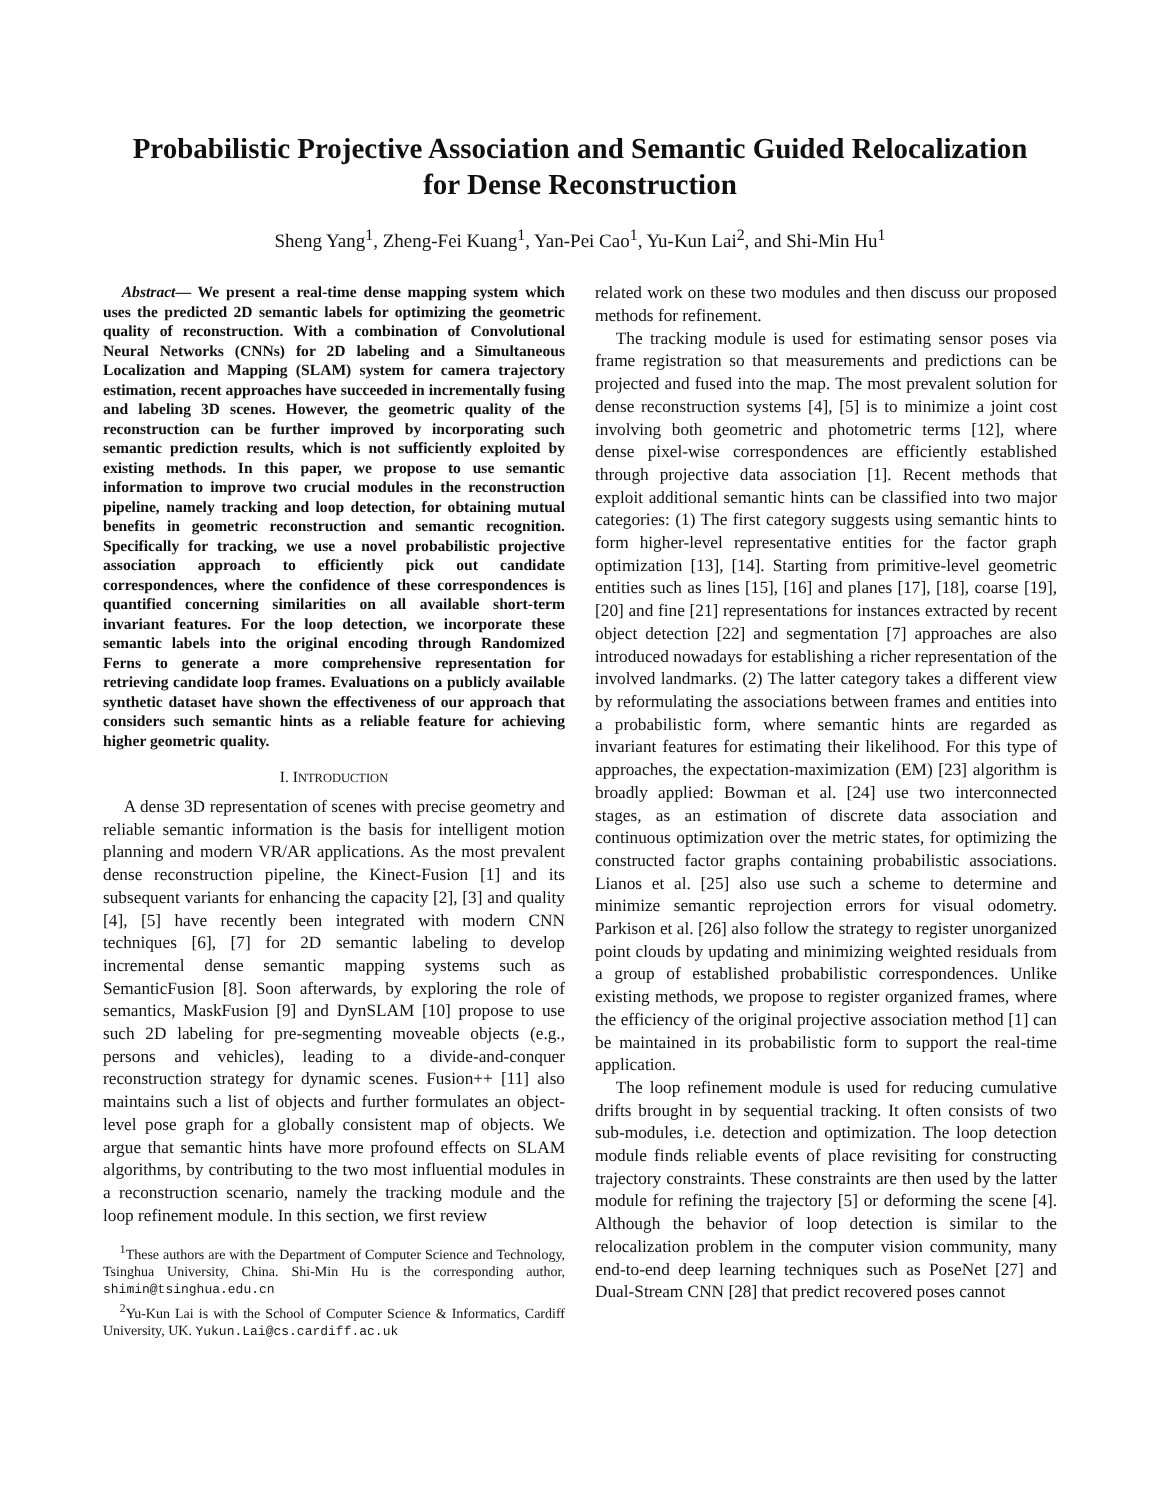Probabilistic Projective Association and Semantic Guided Relocalization
for Dense Reconstruction
Sheng Yang<sup>1</sup>, Zheng-Fei Kuang<sup>1</sup>, Yan-Pei Cao<sup>1</sup>, Yu-Kun Lai<sup>2</sup>, and Shi-Min Hu<sup>1</sup>
Abstract— We present a real-time dense mapping system which uses the predicted 2D semantic labels for optimizing the geometric quality of reconstruction. With a combination of Convolutional Neural Networks (CNNs) for 2D labeling and a Simultaneous Localization and Mapping (SLAM) system for camera trajectory estimation, recent approaches have succeeded in incrementally fusing and labeling 3D scenes. However, the geometric quality of the reconstruction can be further improved by incorporating such semantic prediction results, which is not sufficiently exploited by existing methods. In this paper, we propose to use semantic information to improve two crucial modules in the reconstruction pipeline, namely tracking and loop detection, for obtaining mutual benefits in geometric reconstruction and semantic recognition. Specifically for tracking, we use a novel probabilistic projective association approach to efficiently pick out candidate correspondences, where the confidence of these correspondences is quantified concerning similarities on all available short-term invariant features. For the loop detection, we incorporate these semantic labels into the original encoding through Randomized Ferns to generate a more comprehensive representation for retrieving candidate loop frames. Evaluations on a publicly available synthetic dataset have shown the effectiveness of our approach that considers such semantic hints as a reliable feature for achieving higher geometric quality.
I. INTRODUCTION
A dense 3D representation of scenes with precise geometry and reliable semantic information is the basis for intelligent motion planning and modern VR/AR applications. As the most prevalent dense reconstruction pipeline, the Kinect-Fusion [1] and its subsequent variants for enhancing the capacity [2], [3] and quality [4], [5] have recently been integrated with modern CNN techniques [6], [7] for 2D semantic labeling to develop incremental dense semantic mapping systems such as SemanticFusion [8]. Soon afterwards, by exploring the role of semantics, MaskFusion [9] and DynSLAM [10] propose to use such 2D labeling for pre-segmenting moveable objects (e.g., persons and vehicles), leading to a divide-and-conquer reconstruction strategy for dynamic scenes. Fusion++ [11] also maintains such a list of objects and further formulates an object-level pose graph for a globally consistent map of objects. We argue that semantic hints have more profound effects on SLAM algorithms, by contributing to the two most influential modules in a reconstruction scenario, namely the tracking module and the loop refinement module. In this section, we first review
<sup>1</sup> These authors are with the Department of Computer Science and Technology, Tsinghua University, China. Shi-Min Hu is the corresponding author, shimin@tsinghua.edu.cn
<sup>2</sup> Yu-Kun Lai is with the School of Computer Science & Informatics, Cardiff University, UK. Yukun.Lai@cs.cardiff.ac.uk
related work on these two modules and then discuss our proposed methods for refinement.
The tracking module is used for estimating sensor poses via frame registration so that measurements and predictions can be projected and fused into the map. The most prevalent solution for dense reconstruction systems [4], [5] is to minimize a joint cost involving both geometric and photometric terms [12], where dense pixel-wise correspondences are efficiently established through projective data association [1]. Recent methods that exploit additional semantic hints can be classified into two major categories: (1) The first category suggests using semantic hints to form higher-level representative entities for the factor graph optimization [13], [14]. Starting from primitive-level geometric entities such as lines [15], [16] and planes [17], [18], coarse [19], [20] and fine [21] representations for instances extracted by recent object detection [22] and segmentation [7] approaches are also introduced nowadays for establishing a richer representation of the involved landmarks. (2) The latter category takes a different view by reformulating the associations between frames and entities into a probabilistic form, where semantic hints are regarded as invariant features for estimating their likelihood. For this type of approaches, the expectation-maximization (EM) [23] algorithm is broadly applied: Bowman et al. [24] use two interconnected stages, as an estimation of discrete data association and continuous optimization over the metric states, for optimizing the constructed factor graphs containing probabilistic associations. Lianos et al. [25] also use such a scheme to determine and minimize semantic reprojection errors for visual odometry. Parkison et al. [26] also follow the strategy to register unorganized point clouds by updating and minimizing weighted residuals from a group of established probabilistic correspondences. Unlike existing methods, we propose to register organized frames, where the efficiency of the original projective association method [1] can be maintained in its probabilistic form to support the real-time application.
The loop refinement module is used for reducing cumulative drifts brought in by sequential tracking. It often consists of two sub-modules, i.e. detection and optimization. The loop detection module finds reliable events of place revisiting for constructing trajectory constraints. These constraints are then used by the latter module for refining the trajectory [5] or deforming the scene [4]. Although the behavior of loop detection is similar to the relocalization problem in the computer vision community, many end-to-end deep learning techniques such as PoseNet [27] and Dual-Stream CNN [28] that predict recovered poses cannot